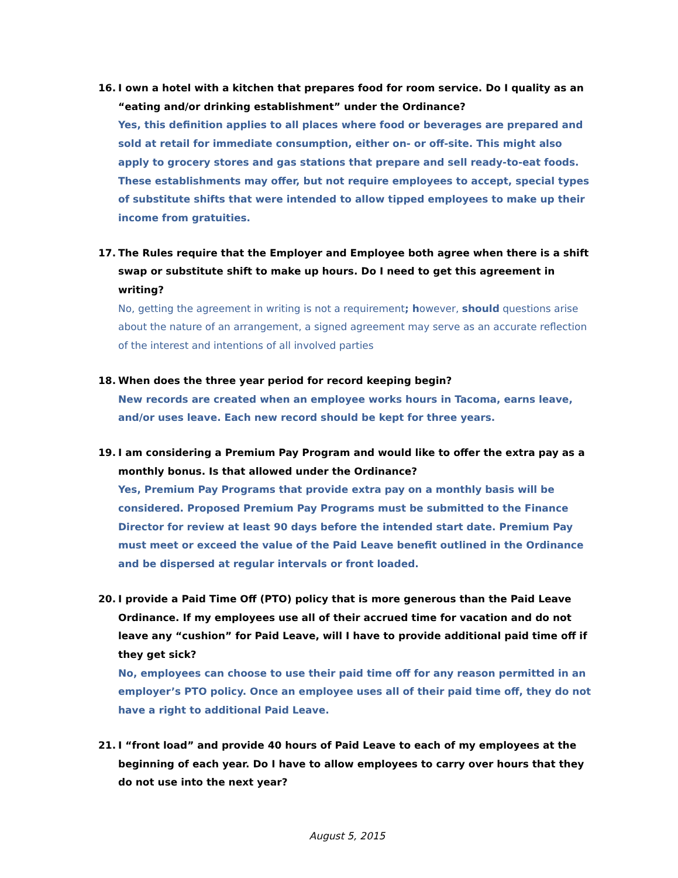16. I own a hotel with a kitchen that prepares food for room service. Do I quality as an “eating and/or drinking establishment” under the Ordinance?
Yes, this definition applies to all places where food or beverages are prepared and sold at retail for immediate consumption, either on- or off-site. This might also apply to grocery stores and gas stations that prepare and sell ready-to-eat foods. These establishments may offer, but not require employees to accept, special types of substitute shifts that were intended to allow tipped employees to make up their income from gratuities.
17. The Rules require that the Employer and Employee both agree when there is a shift swap or substitute shift to make up hours. Do I need to get this agreement in writing?
No, getting the agreement in writing is not a requirement; however, should questions arise about the nature of an arrangement, a signed agreement may serve as an accurate reflection of the interest and intentions of all involved parties
18. When does the three year period for record keeping begin?
New records are created when an employee works hours in Tacoma, earns leave, and/or uses leave. Each new record should be kept for three years.
19. I am considering a Premium Pay Program and would like to offer the extra pay as a monthly bonus. Is that allowed under the Ordinance?
Yes, Premium Pay Programs that provide extra pay on a monthly basis will be considered. Proposed Premium Pay Programs must be submitted to the Finance Director for review at least 90 days before the intended start date. Premium Pay must meet or exceed the value of the Paid Leave benefit outlined in the Ordinance and be dispersed at regular intervals or front loaded.
20. I provide a Paid Time Off (PTO) policy that is more generous than the Paid Leave Ordinance. If my employees use all of their accrued time for vacation and do not leave any “cushion” for Paid Leave, will I have to provide additional paid time off if they get sick?
No, employees can choose to use their paid time off for any reason permitted in an employer’s PTO policy. Once an employee uses all of their paid time off, they do not have a right to additional Paid Leave.
21. I “front load” and provide 40 hours of Paid Leave to each of my employees at the beginning of each year. Do I have to allow employees to carry over hours that they do not use into the next year?
August 5, 2015